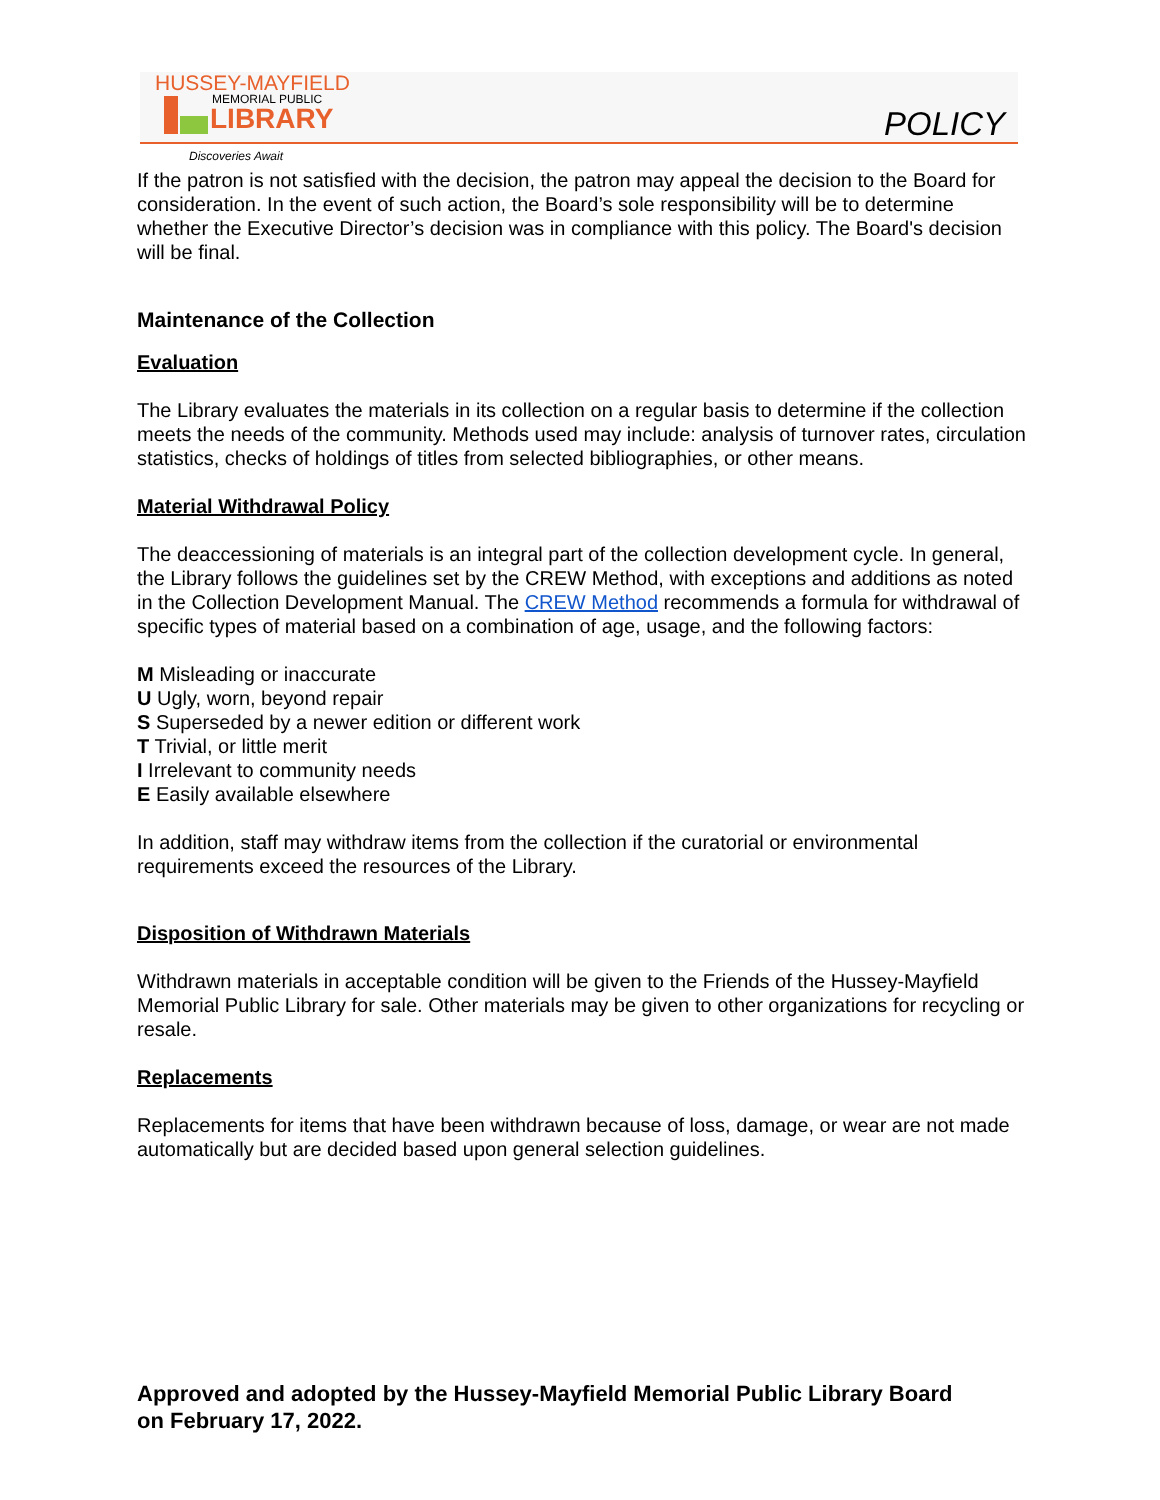HUSSEY-MAYFIELD
MEMORIAL PUBLIC
LIBRARY
POLICY
Discoveries Await
If the patron is not satisfied with the decision, the patron may appeal the decision to the Board for consideration. In the event of such action, the Board’s sole responsibility will be to determine whether the Executive Director’s decision was in compliance with this policy. The Board's decision will be final.
Maintenance of the Collection
Evaluation
The Library evaluates the materials in its collection on a regular basis to determine if the collection meets the needs of the community. Methods used may include: analysis of turnover rates, circulation statistics, checks of holdings of titles from selected bibliographies, or other means.
Material Withdrawal Policy
The deaccessioning of materials is an integral part of the collection development cycle. In general, the Library follows the guidelines set by the CREW Method, with exceptions and additions as noted in the Collection Development Manual. The CREW Method recommends a formula for withdrawal of specific types of material based on a combination of age, usage, and the following factors:
M Misleading or inaccurate
U Ugly, worn, beyond repair
S Superseded by a newer edition or different work
T Trivial, or little merit
I Irrelevant to community needs
E Easily available elsewhere
In addition, staff may withdraw items from the collection if the curatorial or environmental requirements exceed the resources of the Library.
Disposition of Withdrawn Materials
Withdrawn materials in acceptable condition will be given to the Friends of the Hussey-Mayfield Memorial Public Library for sale. Other materials may be given to other organizations for recycling or resale.
Replacements
Replacements for items that have been withdrawn because of loss, damage, or wear are not made automatically but are decided based upon general selection guidelines.
Approved and adopted by the Hussey-Mayfield Memorial Public Library Board
on February 17, 2022.